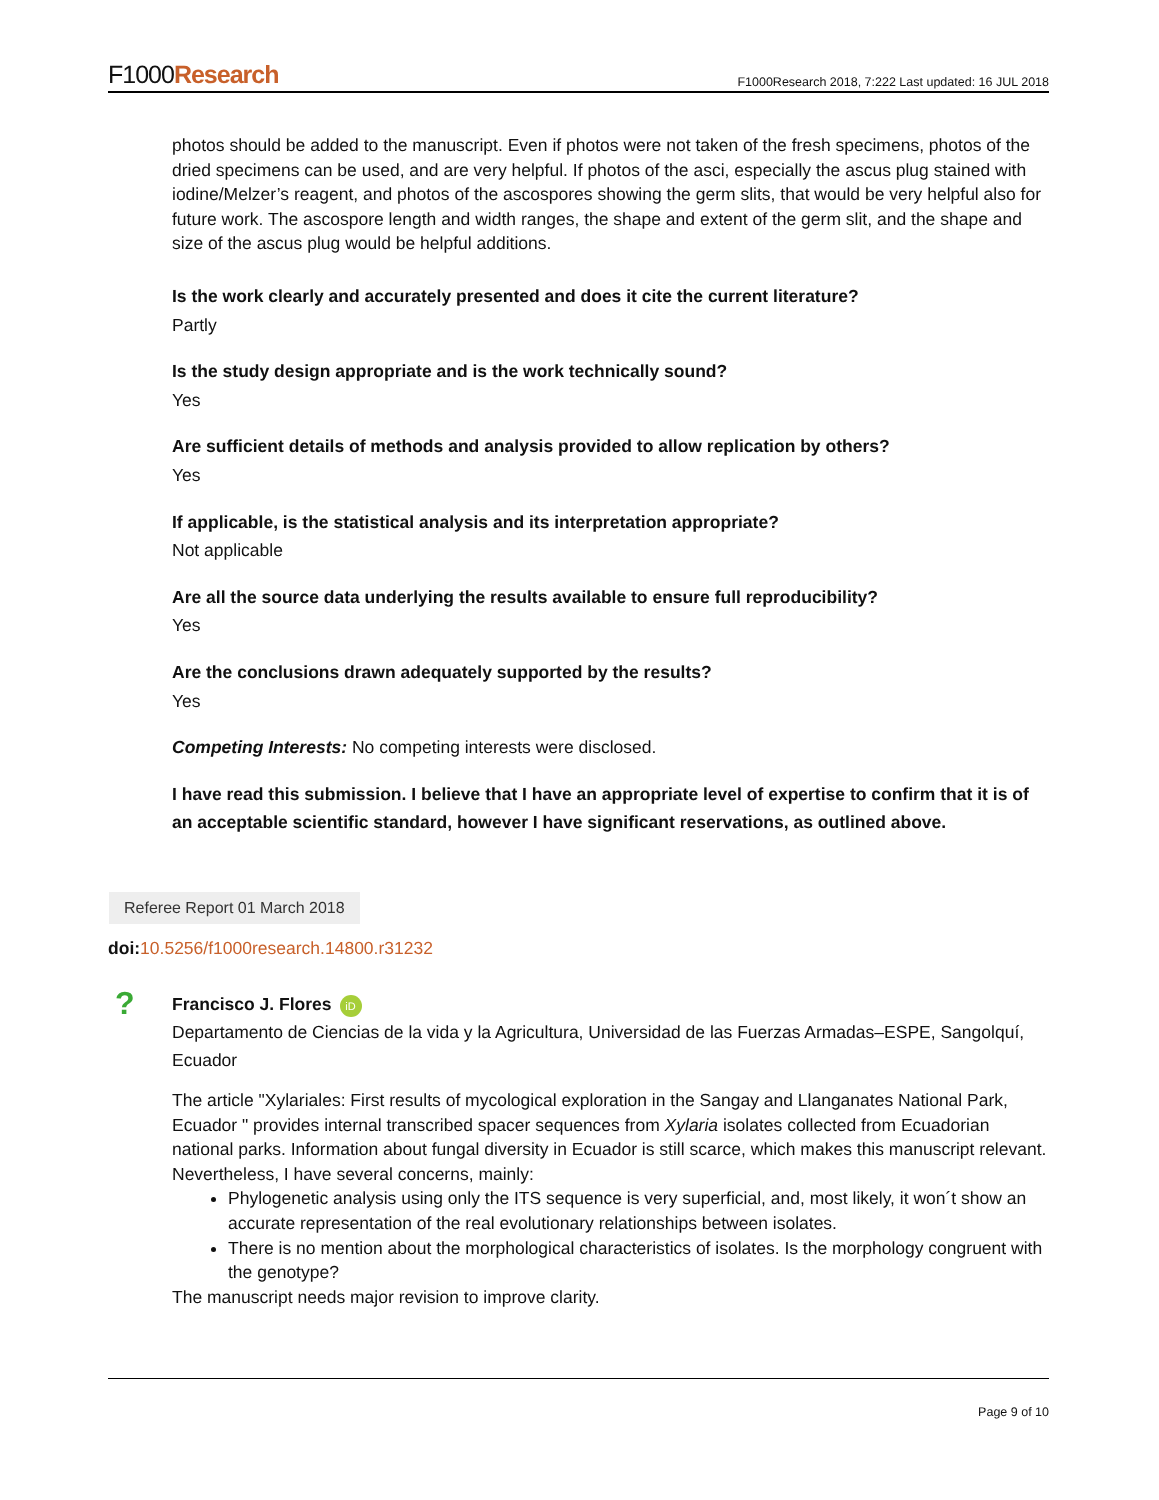F1000Research
F1000Research 2018, 7:222 Last updated: 16 JUL 2018
photos should be added to the manuscript. Even if photos were not taken of the fresh specimens, photos of the dried specimens can be used, and are very helpful. If photos of the asci, especially the ascus plug stained with iodine/Melzer’s reagent, and photos of the ascospores showing the germ slits, that would be very helpful also for future work. The ascospore length and width ranges, the shape and extent of the germ slit, and the shape and size of the ascus plug would be helpful additions.
Is the work clearly and accurately presented and does it cite the current literature?
Partly
Is the study design appropriate and is the work technically sound?
Yes
Are sufficient details of methods and analysis provided to allow replication by others?
Yes
If applicable, is the statistical analysis and its interpretation appropriate?
Not applicable
Are all the source data underlying the results available to ensure full reproducibility?
Yes
Are the conclusions drawn adequately supported by the results?
Yes
Competing Interests: No competing interests were disclosed.
I have read this submission. I believe that I have an appropriate level of expertise to confirm that it is of an acceptable scientific standard, however I have significant reservations, as outlined above.
Referee Report 01 March 2018
doi: 10.5256/f1000research.14800.r31232
?
Francisco J. Flores iD
Departamento de Ciencias de la vida y la Agricultura, Universidad de las Fuerzas Armadas–ESPE, Sangolquí, Ecuador
The article "Xylariales: First results of mycological exploration in the Sangay and Llanganates National Park, Ecuador " provides internal transcribed spacer sequences from Xylaria isolates collected from Ecuadorian national parks. Information about fungal diversity in Ecuador is still scarce, which makes this manuscript relevant. Nevertheless, I have several concerns, mainly:
Phylogenetic analysis using only the ITS sequence is very superficial, and, most likely, it won´t show an accurate representation of the real evolutionary relationships between isolates.
There is no mention about the morphological characteristics of isolates. Is the morphology congruent with the genotype?
The manuscript needs major revision to improve clarity.
Page 9 of 10